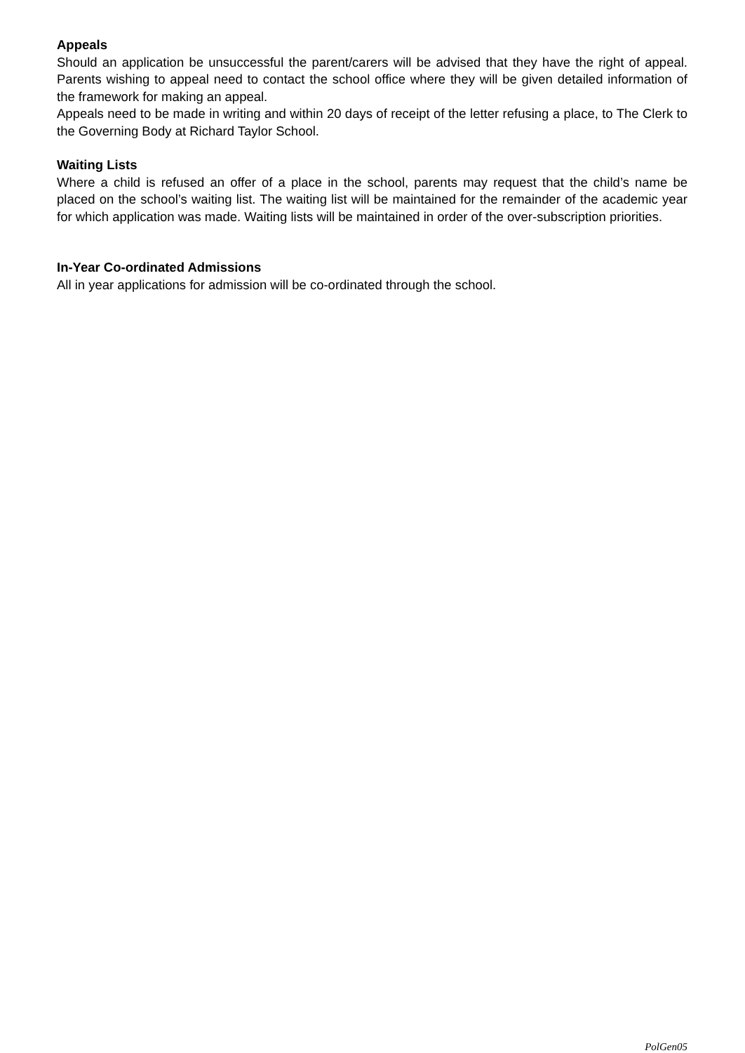Appeals
Should an application be unsuccessful the parent/carers will be advised that they have the right of appeal. Parents wishing to appeal need to contact the school office where they will be given detailed information of the framework for making an appeal.
Appeals need to be made in writing and within 20 days of receipt of the letter refusing a place, to The Clerk to the Governing Body at Richard Taylor School.
Waiting Lists
Where a child is refused an offer of a place in the school, parents may request that the child’s name be placed on the school’s waiting list. The waiting list will be maintained for the remainder of the academic year for which application was made. Waiting lists will be maintained in order of the over-subscription priorities.
In-Year Co-ordinated Admissions
All in year applications for admission will be co-ordinated through the school.
PolGen05